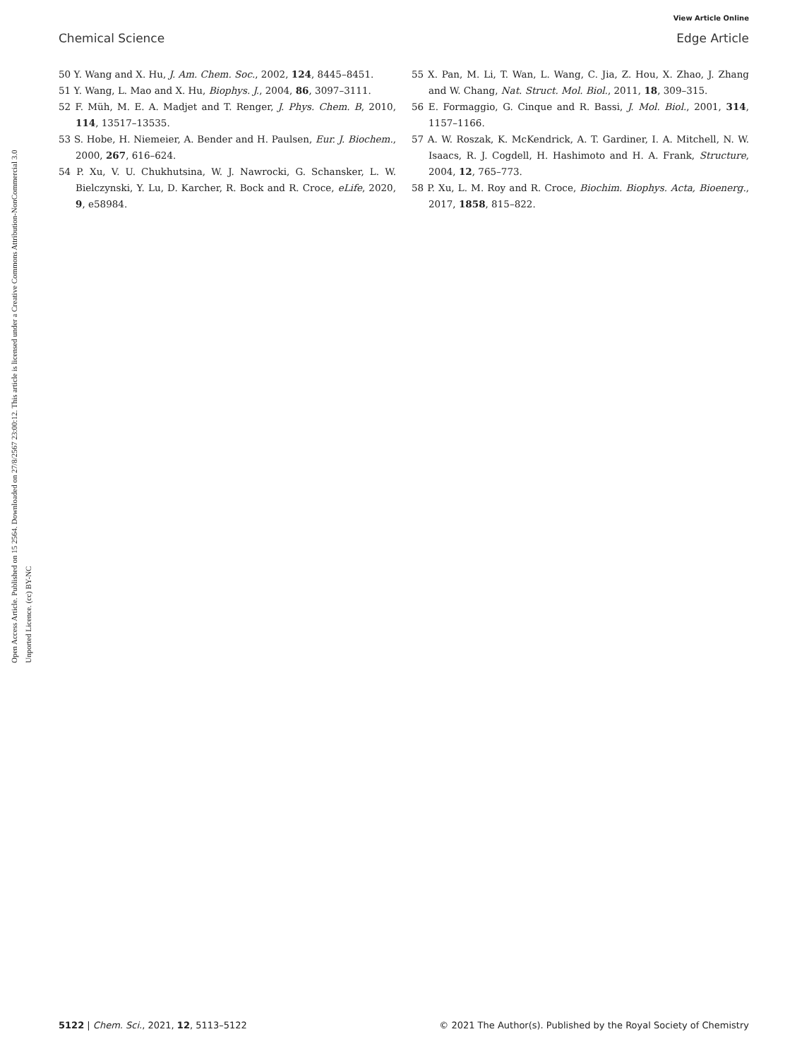View Article Online
Chemical Science Edge Article
Open Access Article. Published on 15 2564. Downloaded on 27/8/2567 23:00:12. This article is licensed under a Creative Commons Attribution-NonCommercial 3.0 Unported Licence. (cc) BY-NC
50 Y. Wang and X. Hu, J. Am. Chem. Soc., 2002, 124, 8445–8451.
51 Y. Wang, L. Mao and X. Hu, Biophys. J., 2004, 86, 3097–3111.
52 F. Müh, M. E. A. Madjet and T. Renger, J. Phys. Chem. B, 2010, 114, 13517–13535.
53 S. Hobe, H. Niemeier, A. Bender and H. Paulsen, Eur. J. Biochem., 2000, 267, 616–624.
54 P. Xu, V. U. Chukhutsina, W. J. Nawrocki, G. Schansker, L. W. Bielczynski, Y. Lu, D. Karcher, R. Bock and R. Croce, eLife, 2020, 9, e58984.
55 X. Pan, M. Li, T. Wan, L. Wang, C. Jia, Z. Hou, X. Zhao, J. Zhang and W. Chang, Nat. Struct. Mol. Biol., 2011, 18, 309–315.
56 E. Formaggio, G. Cinque and R. Bassi, J. Mol. Biol., 2001, 314, 1157–1166.
57 A. W. Roszak, K. McKendrick, A. T. Gardiner, I. A. Mitchell, N. W. Isaacs, R. J. Cogdell, H. Hashimoto and H. A. Frank, Structure, 2004, 12, 765–773.
58 P. Xu, L. M. Roy and R. Croce, Biochim. Biophys. Acta, Bioenerg., 2017, 1858, 815–822.
5122 | Chem. Sci., 2021, 12, 5113–5122 © 2021 The Author(s). Published by the Royal Society of Chemistry